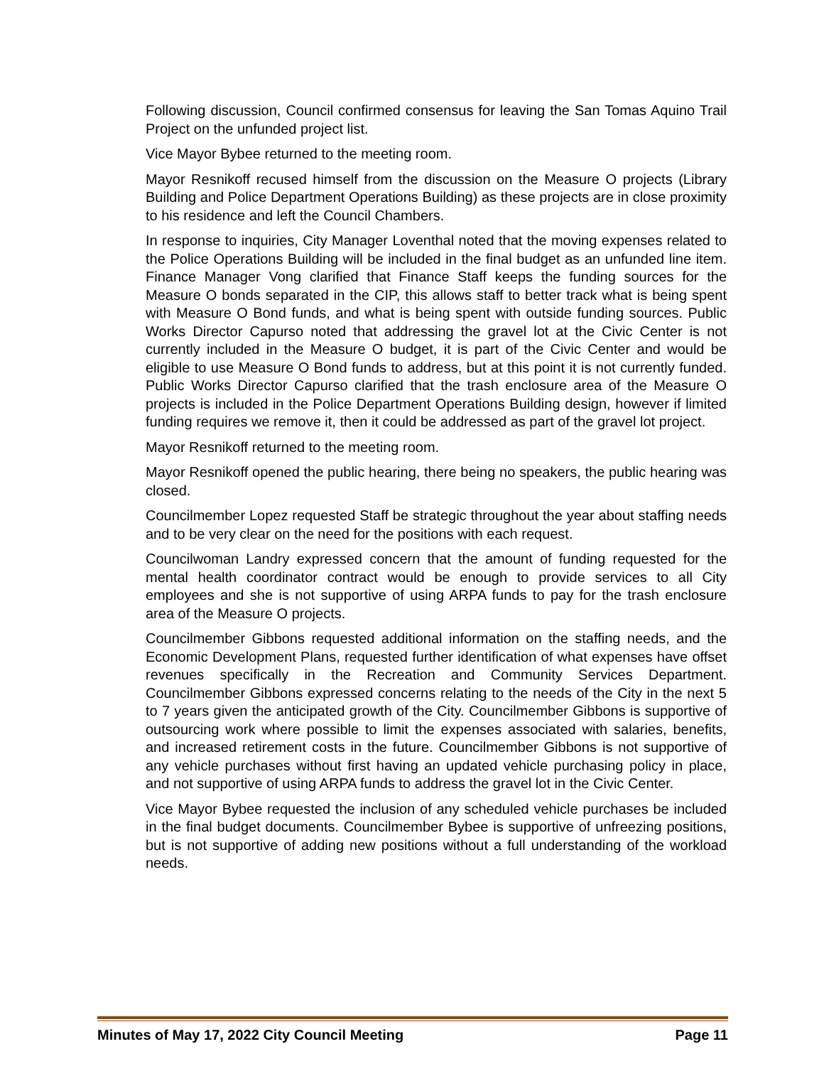Following discussion, Council confirmed consensus for leaving the San Tomas Aquino Trail Project on the unfunded project list.
Vice Mayor Bybee returned to the meeting room.
Mayor Resnikoff recused himself from the discussion on the Measure O projects (Library Building and Police Department Operations Building) as these projects are in close proximity to his residence and left the Council Chambers.
In response to inquiries, City Manager Loventhal noted that the moving expenses related to the Police Operations Building will be included in the final budget as an unfunded line item. Finance Manager Vong clarified that Finance Staff keeps the funding sources for the Measure O bonds separated in the CIP, this allows staff to better track what is being spent with Measure O Bond funds, and what is being spent with outside funding sources. Public Works Director Capurso noted that addressing the gravel lot at the Civic Center is not currently included in the Measure O budget, it is part of the Civic Center and would be eligible to use Measure O Bond funds to address, but at this point it is not currently funded. Public Works Director Capurso clarified that the trash enclosure area of the Measure O projects is included in the Police Department Operations Building design, however if limited funding requires we remove it, then it could be addressed as part of the gravel lot project.
Mayor Resnikoff returned to the meeting room.
Mayor Resnikoff opened the public hearing, there being no speakers, the public hearing was closed.
Councilmember Lopez requested Staff be strategic throughout the year about staffing needs and to be very clear on the need for the positions with each request.
Councilwoman Landry expressed concern that the amount of funding requested for the mental health coordinator contract would be enough to provide services to all City employees and she is not supportive of using ARPA funds to pay for the trash enclosure area of the Measure O projects.
Councilmember Gibbons requested additional information on the staffing needs, and the Economic Development Plans, requested further identification of what expenses have offset revenues specifically in the Recreation and Community Services Department. Councilmember Gibbons expressed concerns relating to the needs of the City in the next 5 to 7 years given the anticipated growth of the City. Councilmember Gibbons is supportive of outsourcing work where possible to limit the expenses associated with salaries, benefits, and increased retirement costs in the future. Councilmember Gibbons is not supportive of any vehicle purchases without first having an updated vehicle purchasing policy in place, and not supportive of using ARPA funds to address the gravel lot in the Civic Center.
Vice Mayor Bybee requested the inclusion of any scheduled vehicle purchases be included in the final budget documents. Councilmember Bybee is supportive of unfreezing positions, but is not supportive of adding new positions without a full understanding of the workload needs.
Minutes of May 17, 2022 City Council Meeting Page 11